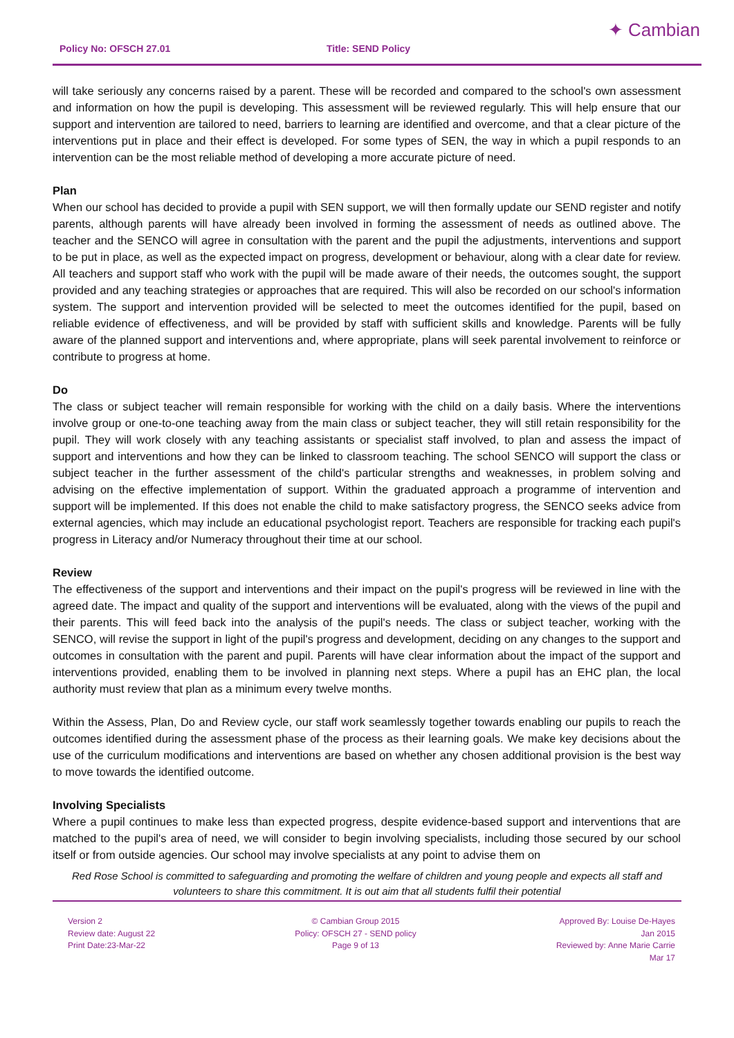Policy No: OFSCH 27.01 Title: SEND Policy
✦ Cambian
will take seriously any concerns raised by a parent. These will be recorded and compared to the school's own assessment and information on how the pupil is developing. This assessment will be reviewed regularly. This will help ensure that our support and intervention are tailored to need, barriers to learning are identified and overcome, and that a clear picture of the interventions put in place and their effect is developed. For some types of SEN, the way in which a pupil responds to an intervention can be the most reliable method of developing a more accurate picture of need.
Plan
When our school has decided to provide a pupil with SEN support, we will then formally update our SEND register and notify parents, although parents will have already been involved in forming the assessment of needs as outlined above. The teacher and the SENCO will agree in consultation with the parent and the pupil the adjustments, interventions and support to be put in place, as well as the expected impact on progress, development or behaviour, along with a clear date for review. All teachers and support staff who work with the pupil will be made aware of their needs, the outcomes sought, the support provided and any teaching strategies or approaches that are required. This will also be recorded on our school's information system. The support and intervention provided will be selected to meet the outcomes identified for the pupil, based on reliable evidence of effectiveness, and will be provided by staff with sufficient skills and knowledge. Parents will be fully aware of the planned support and interventions and, where appropriate, plans will seek parental involvement to reinforce or contribute to progress at home.
Do
The class or subject teacher will remain responsible for working with the child on a daily basis. Where the interventions involve group or one-to-one teaching away from the main class or subject teacher, they will still retain responsibility for the pupil. They will work closely with any teaching assistants or specialist staff involved, to plan and assess the impact of support and interventions and how they can be linked to classroom teaching. The school SENCO will support the class or subject teacher in the further assessment of the child's particular strengths and weaknesses, in problem solving and advising on the effective implementation of support. Within the graduated approach a programme of intervention and support will be implemented. If this does not enable the child to make satisfactory progress, the SENCO seeks advice from external agencies, which may include an educational psychologist report. Teachers are responsible for tracking each pupil's progress in Literacy and/or Numeracy throughout their time at our school.
Review
The effectiveness of the support and interventions and their impact on the pupil's progress will be reviewed in line with the agreed date. The impact and quality of the support and interventions will be evaluated, along with the views of the pupil and their parents. This will feed back into the analysis of the pupil's needs. The class or subject teacher, working with the SENCO, will revise the support in light of the pupil's progress and development, deciding on any changes to the support and outcomes in consultation with the parent and pupil. Parents will have clear information about the impact of the support and interventions provided, enabling them to be involved in planning next steps. Where a pupil has an EHC plan, the local authority must review that plan as a minimum every twelve months.
Within the Assess, Plan, Do and Review cycle, our staff work seamlessly together towards enabling our pupils to reach the outcomes identified during the assessment phase of the process as their learning goals. We make key decisions about the use of the curriculum modifications and interventions are based on whether any chosen additional provision is the best way to move towards the identified outcome.
Involving Specialists
Where a pupil continues to make less than expected progress, despite evidence-based support and interventions that are matched to the pupil's area of need, we will consider to begin involving specialists, including those secured by our school itself or from outside agencies. Our school may involve specialists at any point to advise them on
Red Rose School is committed to safeguarding and promoting the welfare of children and young people and expects all staff and volunteers to share this commitment. It is out aim that all students fulfil their potential
Version 2
Review date: August 22
Print Date:23-Mar-22
© Cambian Group 2015
Policy: OFSCH 27 - SEND policy
Page 9 of 13
Approved By: Louise De-Hayes
Jan 2015
Reviewed by: Anne Marie Carrie
Mar 17